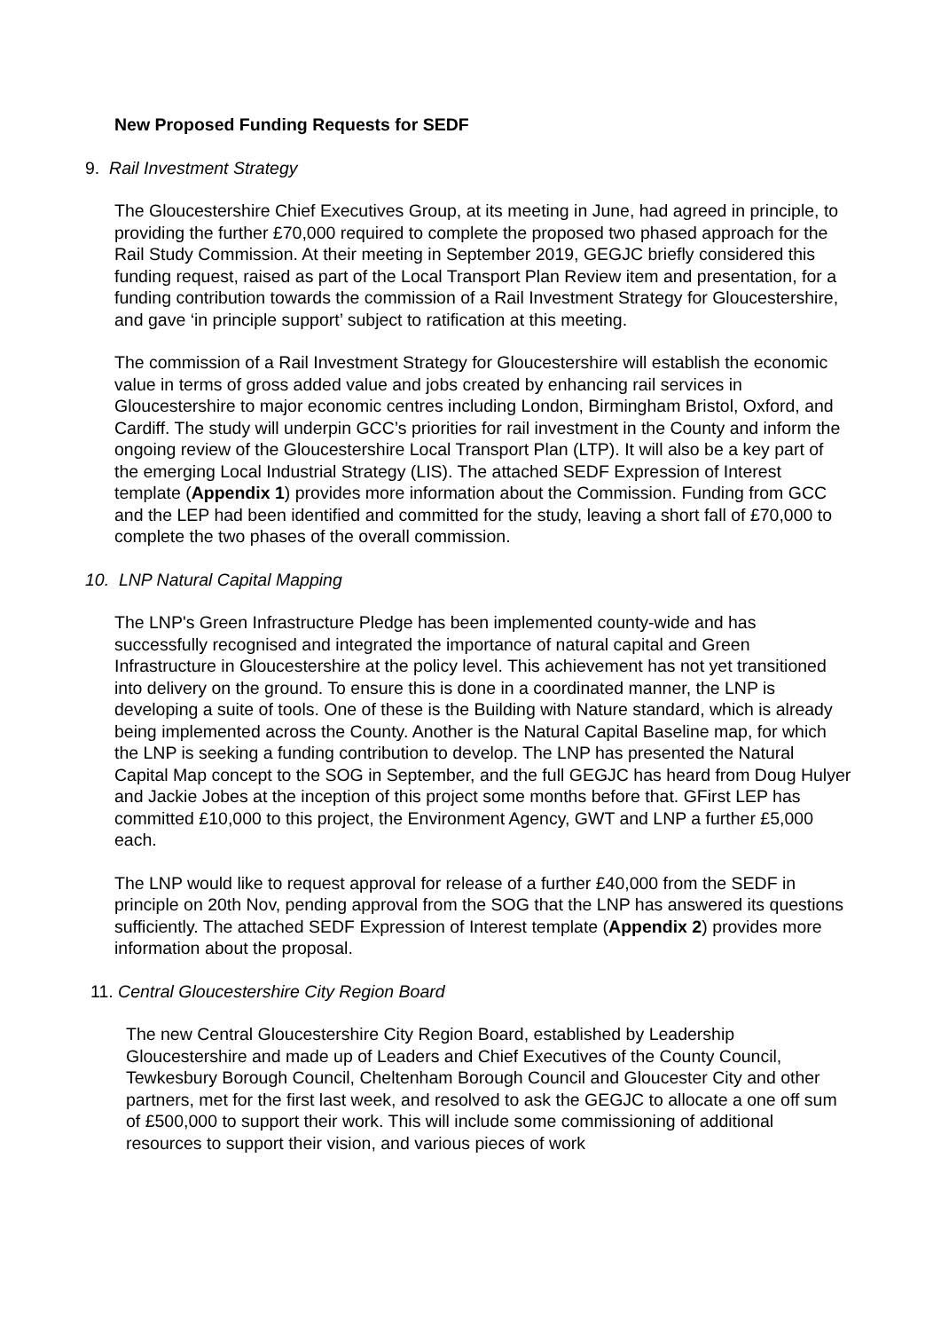New Proposed Funding Requests for SEDF
9. Rail Investment Strategy
The Gloucestershire Chief Executives Group, at its meeting in June, had agreed in principle, to providing the further £70,000 required to complete the proposed two phased approach for the Rail Study Commission. At their meeting in September 2019, GEGJC briefly considered this funding request, raised as part of the Local Transport Plan Review item and presentation, for a funding contribution towards the commission of a Rail Investment Strategy for Gloucestershire, and gave ‘in principle support’ subject to ratification at this meeting.
The commission of a Rail Investment Strategy for Gloucestershire will establish the economic value in terms of gross added value and jobs created by enhancing rail services in Gloucestershire to major economic centres including London, Birmingham Bristol, Oxford, and Cardiff. The study will underpin GCC’s priorities for rail investment in the County and inform the ongoing review of the Gloucestershire Local Transport Plan (LTP). It will also be a key part of the emerging Local Industrial Strategy (LIS). The attached SEDF Expression of Interest template (Appendix 1) provides more information about the Commission. Funding from GCC and the LEP had been identified and committed for the study, leaving a short fall of £70,000 to complete the two phases of the overall commission.
10. LNP Natural Capital Mapping
The LNP's Green Infrastructure Pledge has been implemented county-wide and has successfully recognised and integrated the importance of natural capital and Green Infrastructure in Gloucestershire at the policy level. This achievement has not yet transitioned into delivery on the ground. To ensure this is done in a coordinated manner, the LNP is developing a suite of tools. One of these is the Building with Nature standard, which is already being implemented across the County. Another is the Natural Capital Baseline map, for which the LNP is seeking a funding contribution to develop. The LNP has presented the Natural Capital Map concept to the SOG in September, and the full GEGJC has heard from Doug Hulyer and Jackie Jobes at the inception of this project some months before that. GFirst LEP has committed £10,000 to this project, the Environment Agency, GWT and LNP a further £5,000 each.
The LNP would like to request approval for release of a further £40,000 from the SEDF in principle on 20th Nov, pending approval from the SOG that the LNP has answered its questions sufficiently. The attached SEDF Expression of Interest template (Appendix 2) provides more information about the proposal.
11. Central Gloucestershire City Region Board
The new Central Gloucestershire City Region Board, established by Leadership Gloucestershire and made up of Leaders and Chief Executives of the County Council, Tewkesbury Borough Council, Cheltenham Borough Council and Gloucester City and other partners, met for the first last week, and resolved to ask the GEGJC to allocate a one off sum of £500,000 to support their work. This will include some commissioning of additional resources to support their vision, and various pieces of work